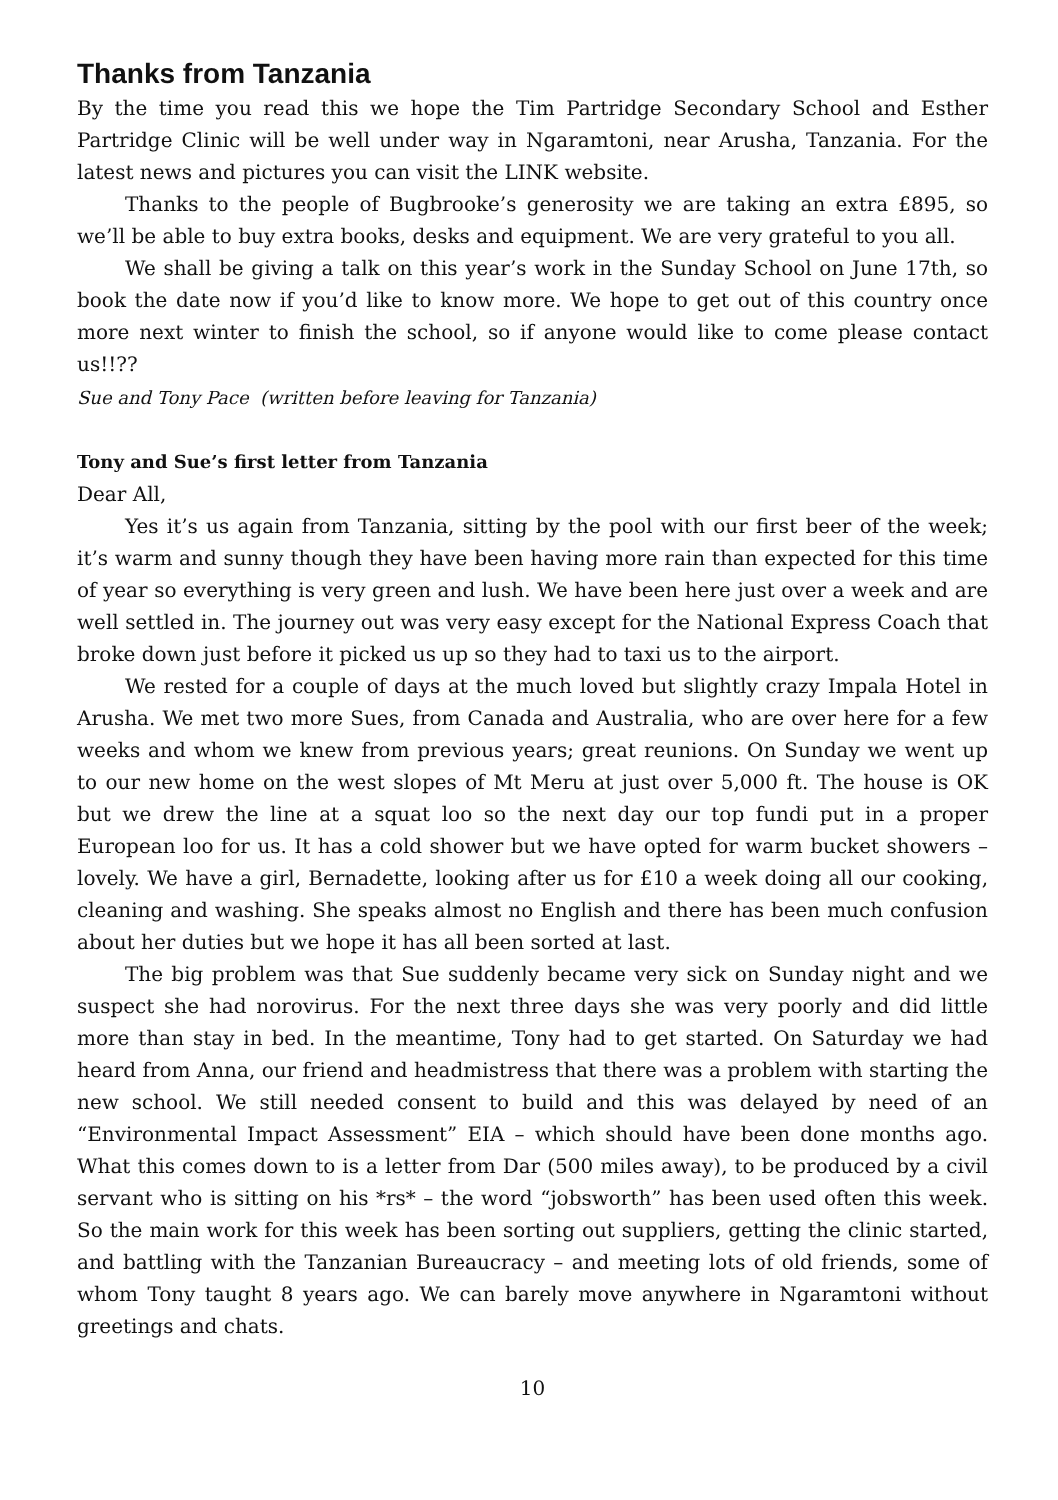Thanks from Tanzania
By the time you read this we hope the Tim Partridge Secondary School and Esther Partridge Clinic will be well under way in Ngaramtoni, near Arusha, Tanzania. For the latest news and pictures you can visit the LINK website.
Thanks to the people of Bugbrooke’s generosity we are taking an extra £895, so we’ll be able to buy extra books, desks and equipment. We are very grateful to you all.
We shall be giving a talk on this year’s work in the Sunday School on June 17th, so book the date now if you’d like to know more. We hope to get out of this country once more next winter to finish the school, so if anyone would like to come please contact us!!??
Sue and Tony Pace (written before leaving for Tanzania)
Tony and Sue’s first letter from Tanzania
Dear All,
Yes it’s us again from Tanzania, sitting by the pool with our first beer of the week; it’s warm and sunny though they have been having more rain than expected for this time of year so everything is very green and lush. We have been here just over a week and are well settled in. The journey out was very easy except for the National Express Coach that broke down just before it picked us up so they had to taxi us to the airport.
We rested for a couple of days at the much loved but slightly crazy Impala Hotel in Arusha. We met two more Sues, from Canada and Australia, who are over here for a few weeks and whom we knew from previous years; great reunions. On Sunday we went up to our new home on the west slopes of Mt Meru at just over 5,000 ft. The house is OK but we drew the line at a squat loo so the next day our top fundi put in a proper European loo for us. It has a cold shower but we have opted for warm bucket showers – lovely. We have a girl, Bernadette, looking after us for £10 a week doing all our cooking, cleaning and washing. She speaks almost no English and there has been much confusion about her duties but we hope it has all been sorted at last.
The big problem was that Sue suddenly became very sick on Sunday night and we suspect she had norovirus. For the next three days she was very poorly and did little more than stay in bed. In the meantime, Tony had to get started. On Saturday we had heard from Anna, our friend and headmistress that there was a problem with starting the new school. We still needed consent to build and this was delayed by need of an “Environmental Impact Assessment” EIA – which should have been done months ago. What this comes down to is a letter from Dar (500 miles away), to be produced by a civil servant who is sitting on his *rs* – the word “jobsworth” has been used often this week. So the main work for this week has been sorting out suppliers, getting the clinic started, and battling with the Tanzanian Bureaucracy – and meeting lots of old friends, some of whom Tony taught 8 years ago. We can barely move anywhere in Ngaramtoni without greetings and chats.
10